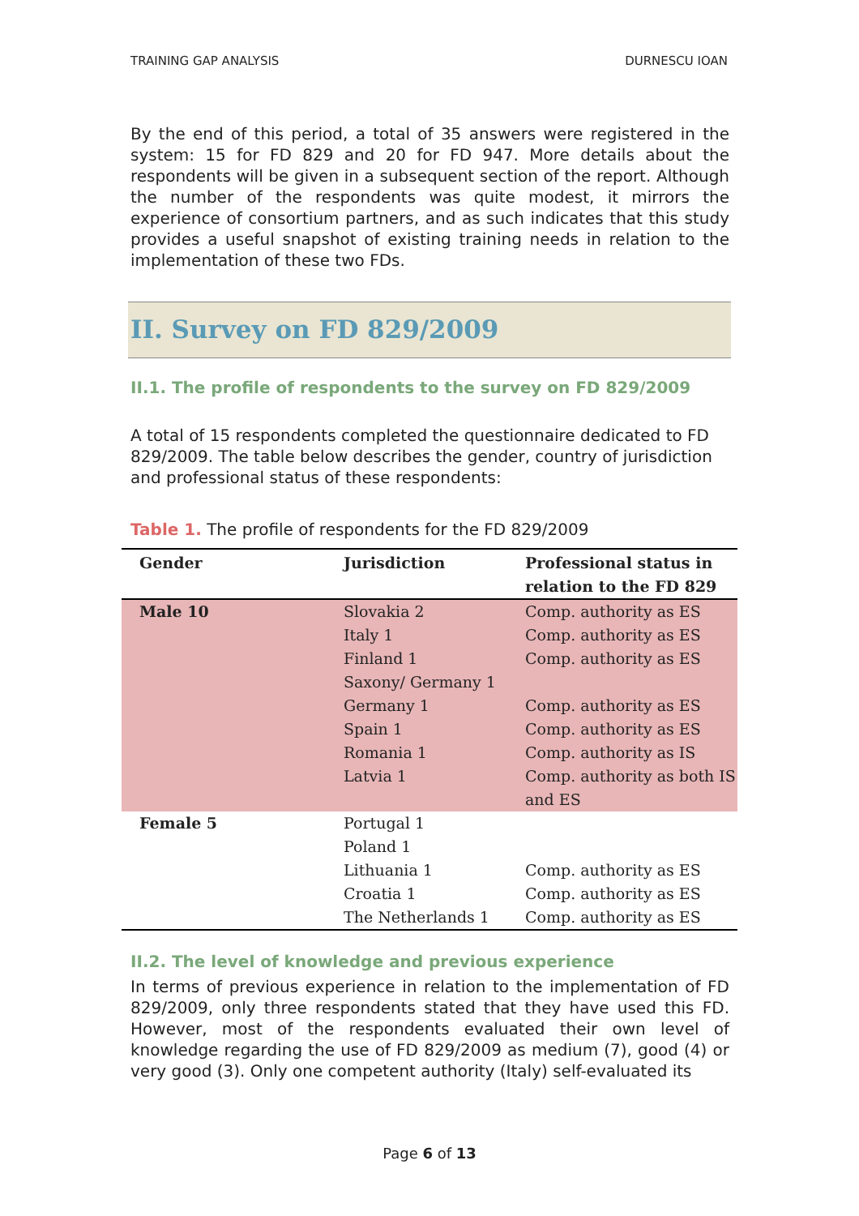TRAINING GAP ANALYSIS DURNESCU IOAN
By the end of this period, a total of 35 answers were registered in the system: 15 for FD 829 and 20 for FD 947. More details about the respondents will be given in a subsequent section of the report. Although the number of the respondents was quite modest, it mirrors the experience of consortium partners, and as such indicates that this study provides a useful snapshot of existing training needs in relation to the implementation of these two FDs.
II. Survey on FD 829/2009
II.1. The profile of respondents to the survey on FD 829/2009
A total of 15 respondents completed the questionnaire dedicated to FD 829/2009. The table below describes the gender, country of jurisdiction and professional status of these respondents:
Table 1. The profile of respondents for the FD 829/2009
| Gender | Jurisdiction | Professional status in relation to the FD 829 |
| --- | --- | --- |
| Male 10 | Slovakia 2 Italy 1 Finland 1 Saxony/ Germany 1 Germany 1 Spain 1 Romania 1 Latvia 1 | Comp. authority as ES Comp. authority as ES Comp. authority as ES Comp. authority as ES Comp. authority as ES Comp. authority as IS Comp. authority as both IS and ES |
| Female 5 | Portugal 1 Poland 1 Lithuania 1 Croatia 1 The Netherlands 1 | Comp. authority as ES Comp. authority as ES Comp. authority as ES |
II.2. The level of knowledge and previous experience
In terms of previous experience in relation to the implementation of FD 829/2009, only three respondents stated that they have used this FD. However, most of the respondents evaluated their own level of knowledge regarding the use of FD 829/2009 as medium (7), good (4) or very good (3). Only one competent authority (Italy) self-evaluated its
Page 6 of 13